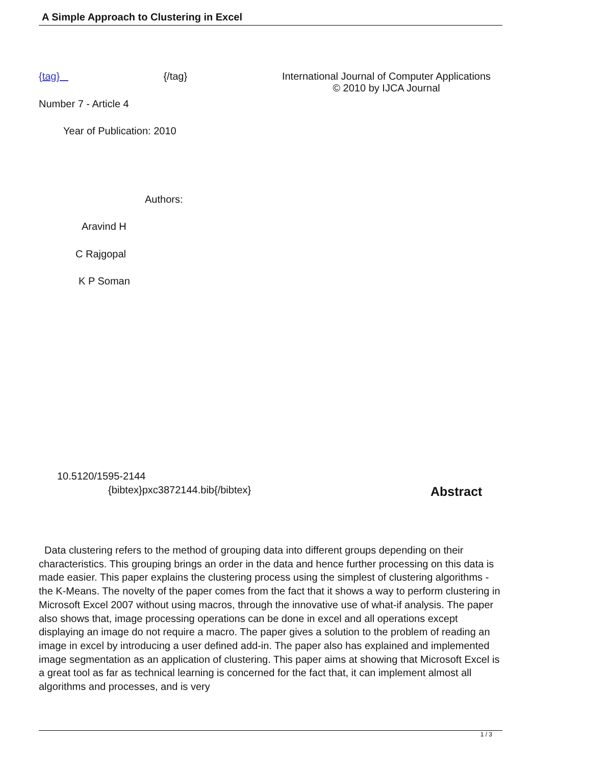A Simple Approach to Clustering in Excel
{tag} {/tag} International Journal of Computer Applications
© 2010 by IJCA Journal
Number 7 - Article 4
Year of Publication: 2010
Authors:
Aravind H
C Rajgopal
K P Soman
10.5120/1595-2144
{bibtex}pxc3872144.bib{/bibtex} Abstract
Data clustering refers to the method of grouping data into different groups depending on their characteristics. This grouping brings an order in the data and hence further processing on this data is made easier. This paper explains the clustering process using the simplest of clustering algorithms - the K-Means. The novelty of the paper comes from the fact that it shows a way to perform clustering in Microsoft Excel 2007 without using macros, through the innovative use of what-if analysis. The paper also shows that, image processing operations can be done in excel and all operations except displaying an image do not require a macro. The paper gives a solution to the problem of reading an image in excel by introducing a user defined add-in. The paper also has explained and implemented image segmentation as an application of clustering. This paper aims at showing that Microsoft Excel is a great tool as far as technical learning is concerned for the fact that, it can implement almost all algorithms and processes, and is very
1 / 3